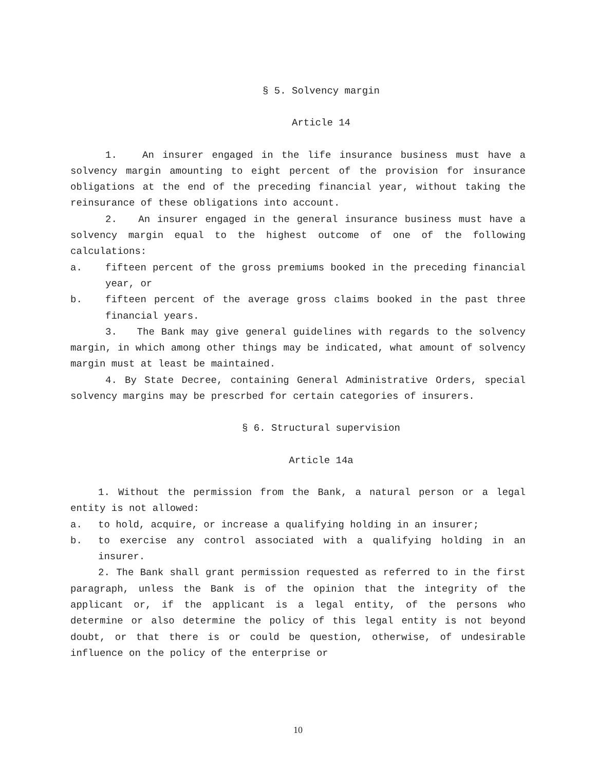§ 5. Solvency margin
Article 14
1. An insurer engaged in the life insurance business must have a solvency margin amounting to eight percent of the provision for insurance obligations at the end of the preceding financial year, without taking the reinsurance of these obligations into account.
2. An insurer engaged in the general insurance business must have a solvency margin equal to the highest outcome of one of the following calculations:
a. fifteen percent of the gross premiums booked in the preceding financial year, or
b. fifteen percent of the average gross claims booked in the past three financial years.
3. The Bank may give general guidelines with regards to the solvency margin, in which among other things may be indicated, what amount of solvency margin must at least be maintained.
4. By State Decree, containing General Administrative Orders, special solvency margins may be prescrbed for certain categories of insurers.
§ 6. Structural supervision
Article 14a
1. Without the permission from the Bank, a natural person or a legal entity is not allowed:
a. to hold, acquire, or increase a qualifying holding in an insurer;
b. to exercise any control associated with a qualifying holding in an insurer.
2. The Bank shall grant permission requested as referred to in the first paragraph, unless the Bank is of the opinion that the integrity of the applicant or, if the applicant is a legal entity, of the persons who determine or also determine the policy of this legal entity is not beyond doubt, or that there is or could be question, otherwise, of undesirable influence on the policy of the enterprise or
10